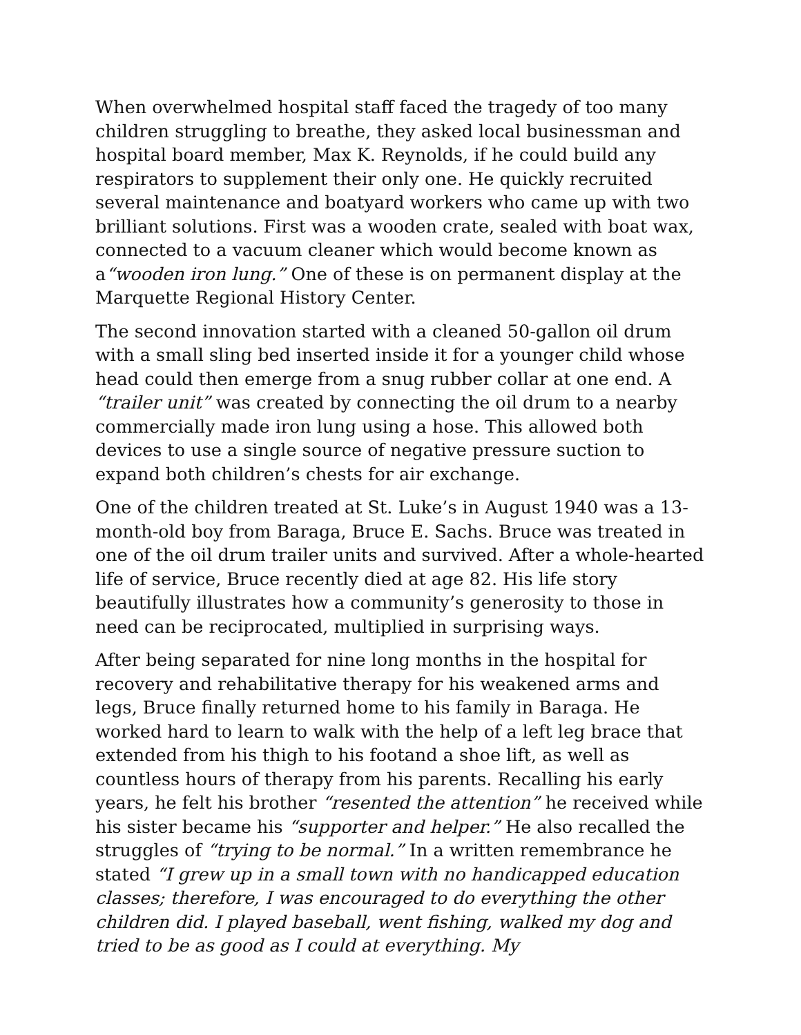When overwhelmed hospital staff faced the tragedy of too many children struggling to breathe, they asked local businessman and hospital board member, Max K. Reynolds, if he could build any respirators to supplement their only one. He quickly recruited several maintenance and boatyard workers who came up with two brilliant solutions. First was a wooden crate, sealed with boat wax, connected to a vacuum cleaner which would become known as a“wooden iron lung.” One of these is on permanent display at the Marquette Regional History Center.
The second innovation started with a cleaned 50-gallon oil drum with a small sling bed inserted inside it for a younger child whose head could then emerge from a snug rubber collar at one end. A “trailer unit” was created by connecting the oil drum to a nearby commercially made iron lung using a hose. This allowed both devices to use a single source of negative pressure suction to expand both children’s chests for air exchange.
One of the children treated at St. Luke’s in August 1940 was a 13-month-old boy from Baraga, Bruce E. Sachs. Bruce was treated in one of the oil drum trailer units and survived. After a whole-hearted life of service, Bruce recently died at age 82. His life story beautifully illustrates how a community’s generosity to those in need can be reciprocated, multiplied in surprising ways.
After being separated for nine long months in the hospital for recovery and rehabilitative therapy for his weakened arms and legs, Bruce finally returned home to his family in Baraga. He worked hard to learn to walk with the help of a left leg brace that extended from his thigh to his footand a shoe lift, as well as countless hours of therapy from his parents. Recalling his early years, he felt his brother “resented the attention” he received while his sister became his “supporter and helper.” He also recalled the struggles of “trying to be normal.” In a written remembrance he stated “I grew up in a small town with no handicapped education classes; therefore, I was encouraged to do everything the other children did. I played baseball, went fishing, walked my dog and tried to be as good as I could at everything. My